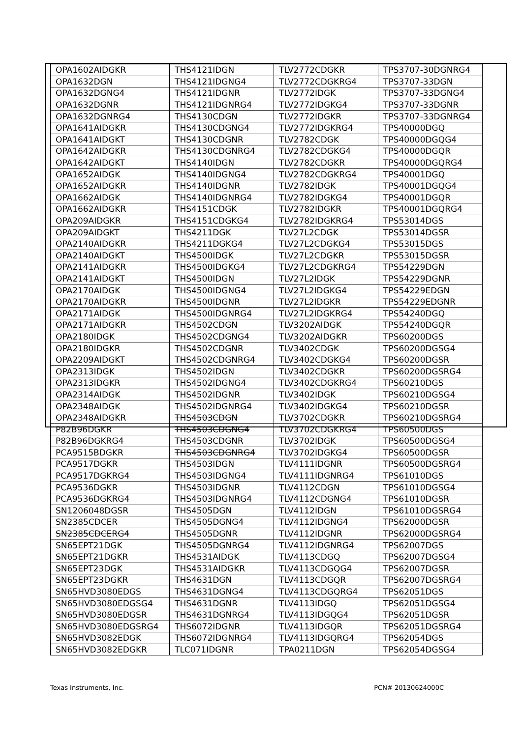| OPA1602AIDGKR | THS4121IDGN | TLV2772CDGKR | TPS3707-30DGNRG4 |
| OPA1632DGN | THS4121IDGNG4 | TLV2772CDGKRG4 | TPS3707-33DGN |
| OPA1632DGNG4 | THS4121IDGNR | TLV2772IDGK | TPS3707-33DGNG4 |
| OPA1632DGNR | THS4121IDGNRG4 | TLV2772IDGKG4 | TPS3707-33DGNR |
| OPA1632DGNRG4 | THS4130CDGN | TLV2772IDGKR | TPS3707-33DGNRG4 |
| OPA1641AIDGKR | THS4130CDGNG4 | TLV2772IDGKRG4 | TPS40000DGQ |
| OPA1641AIDGKT | THS4130CDGNR | TLV2782CDGK | TPS40000DGQG4 |
| OPA1642AIDGKR | THS4130CDGNRG4 | TLV2782CDGKG4 | TPS40000DGQR |
| OPA1642AIDGKT | THS4140IDGN | TLV2782CDGKR | TPS40000DGQRG4 |
| OPA1652AIDGK | THS4140IDGNG4 | TLV2782CDGKRG4 | TPS40001DGQ |
| OPA1652AIDGKR | THS4140IDGNR | TLV2782IDGK | TPS40001DGQG4 |
| OPA1662AIDGK | THS4140IDGNRG4 | TLV2782IDGKG4 | TPS40001DGQR |
| OPA1662AIDGKR | THS4151CDGK | TLV2782IDGKR | TPS40001DGQRG4 |
| OPA209AIDGKR | THS4151CDGKG4 | TLV2782IDGKRG4 | TPS53014DGS |
| OPA209AIDGKT | THS4211DGK | TLV27L2CDGK | TPS53014DGSR |
| OPA2140AIDGKR | THS4211DGKG4 | TLV27L2CDGKG4 | TPS53015DGS |
| OPA2140AIDGKT | THS4500IDGK | TLV27L2CDGKR | TPS53015DGSR |
| OPA2141AIDGKR | THS4500IDGKG4 | TLV27L2CDGKRG4 | TPS54229DGN |
| OPA2141AIDGKT | THS4500IDGN | TLV27L2IDGK | TPS54229DGNR |
| OPA2170AIDGK | THS4500IDGNG4 | TLV27L2IDGKG4 | TPS54229EDGN |
| OPA2170AIDGKR | THS4500IDGNR | TLV27L2IDGKR | TPS54229EDGNR |
| OPA2171AIDGK | THS4500IDGNRG4 | TLV27L2IDGKRG4 | TPS54240DGQ |
| OPA2171AIDGKR | THS4502CDGN | TLV3202AIDGK | TPS54240DGQR |
| OPA2180IDGK | THS4502CDGNG4 | TLV3202AIDGKR | TPS60200DGS |
| OPA2180IDGKR | THS4502CDGNR | TLV3402CDGK | TPS60200DGSG4 |
| OPA2209AIDGKT | THS4502CDGNRG4 | TLV3402CDGKG4 | TPS60200DGSR |
| OPA2313IDGK | THS4502IDGN | TLV3402CDGKR | TPS60200DGSRG4 |
| OPA2313IDGKR | THS4502IDGNG4 | TLV3402CDGKRG4 | TPS60210DGS |
| OPA2314AIDGK | THS4502IDGNR | TLV3402IDGK | TPS60210DGSG4 |
| OPA2348AIDGK | THS4502IDGNRG4 | TLV3402IDGKG4 | TPS60210DGSR |
| OPA2348AIDGKR | THS4503CDGN | TLV3702CDGKR | TPS60210DGSRG4 |
| P82B96DGKR | THS4503CDGNG4 | TLV3702CDGKRG4 | TPS60500DGS |
| P82B96DGKRG4 | THS4503CDGNR | TLV3702IDGK | TPS60500DGSG4 |
| PCA9515BDGKR | THS4503CDGNRG4 | TLV3702IDGKG4 | TPS60500DGSR |
| PCA9517DGKR | THS4503IDGN | TLV4111IDGNR | TPS60500DGSRG4 |
| PCA9517DGKRG4 | THS4503IDGNG4 | TLV4111IDGNRG4 | TPS61010DGS |
| PCA9536DGKR | THS4503IDGNR | TLV4112CDGN | TPS61010DGSG4 |
| PCA9536DGKRG4 | THS4503IDGNRG4 | TLV4112CDGNG4 | TPS61010DGSR |
| SN1206048DGSR | THS4505DGN | TLV4112IDGN | TPS61010DGSRG4 |
| SN2385CDCER | THS4505DGNG4 | TLV4112IDGNG4 | TPS62000DGSR |
| SN2385CDCERG4 | THS4505DGNR | TLV4112IDGNR | TPS62000DGSRG4 |
| SN65EPT21DGK | THS4505DGNRG4 | TLV4112IDGNRG4 | TPS62007DGS |
| SN65EPT21DGKR | THS4531AIDGK | TLV4113CDGQ | TPS62007DGSG4 |
| SN65EPT23DGK | THS4531AIDGKR | TLV4113CDGQG4 | TPS62007DGSR |
| SN65EPT23DGKR | THS4631DGN | TLV4113CDGQR | TPS62007DGSRG4 |
| SN65HVD3080EDGS | THS4631DGNG4 | TLV4113CDGQRG4 | TPS62051DGS |
| SN65HVD3080EDGSG4 | THS4631DGNR | TLV4113IDGQ | TPS62051DGSG4 |
| SN65HVD3080EDGSR | THS4631DGNRG4 | TLV4113IDGQG4 | TPS62051DGSR |
| SN65HVD3080EDGSRG4 | THS6072IDGNR | TLV4113IDGQR | TPS62051DGSRG4 |
| SN65HVD3082EDGK | THS6072IDGNRG4 | TLV4113IDGQRG4 | TPS62054DGS |
| SN65HVD3082EDGKR | TLC071IDGNR | TPA0211DGN | TPS62054DGSG4 |
Texas Instruments, Inc. PCN# 20130624000C